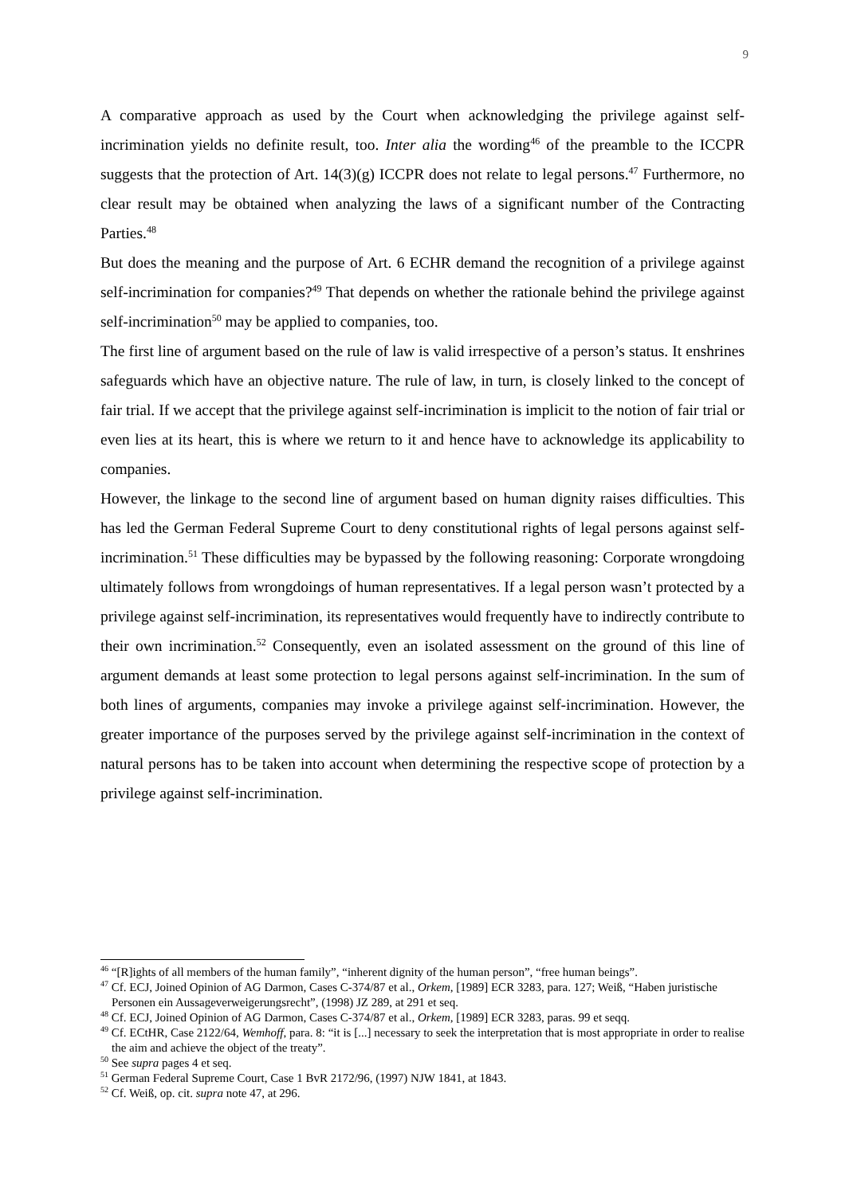9
A comparative approach as used by the Court when acknowledging the privilege against self-incrimination yields no definite result, too. Inter alia the wording<sup>46</sup> of the preamble to the ICCPR suggests that the protection of Art. 14(3)(g) ICCPR does not relate to legal persons.<sup>47</sup> Furthermore, no clear result may be obtained when analyzing the laws of a significant number of the Contracting Parties.<sup>48</sup>
But does the meaning and the purpose of Art. 6 ECHR demand the recognition of a privilege against self-incrimination for companies?<sup>49</sup> That depends on whether the rationale behind the privilege against self-incrimination<sup>50</sup> may be applied to companies, too.
The first line of argument based on the rule of law is valid irrespective of a person’s status. It enshrines safeguards which have an objective nature. The rule of law, in turn, is closely linked to the concept of fair trial. If we accept that the privilege against self-incrimination is implicit to the notion of fair trial or even lies at its heart, this is where we return to it and hence have to acknowledge its applicability to companies.
However, the linkage to the second line of argument based on human dignity raises difficulties. This has led the German Federal Supreme Court to deny constitutional rights of legal persons against self-incrimination.<sup>51</sup> These difficulties may be bypassed by the following reasoning: Corporate wrongdoing ultimately follows from wrongdoings of human representatives. If a legal person wasn’t protected by a privilege against self-incrimination, its representatives would frequently have to indirectly contribute to their own incrimination.<sup>52</sup> Consequently, even an isolated assessment on the ground of this line of argument demands at least some protection to legal persons against self-incrimination. In the sum of both lines of arguments, companies may invoke a privilege against self-incrimination. However, the greater importance of the purposes served by the privilege against self-incrimination in the context of natural persons has to be taken into account when determining the respective scope of protection by a privilege against self-incrimination.
<sup>46</sup> “[R]ights of all members of the human family”, “inherent dignity of the human person”, “free human beings”.
<sup>47</sup> Cf. ECJ, Joined Opinion of AG Darmon, Cases C-374/87 et al., Orkem, [1989] ECR 3283, para. 127; Weiß, “Haben juristische Personen ein Aussageverweigerungsrecht”, (1998) JZ 289, at 291 et seq.
<sup>48</sup> Cf. ECJ, Joined Opinion of AG Darmon, Cases C-374/87 et al., Orkem, [1989] ECR 3283, paras. 99 et seqq.
<sup>49</sup> Cf. ECtHR, Case 2122/64, Wemhoff, para. 8: “it is [...] necessary to seek the interpretation that is most appropriate in order to realise the aim and achieve the object of the treaty”.
<sup>50</sup> See supra pages 4 et seq.
<sup>51</sup> German Federal Supreme Court, Case 1 BvR 2172/96, (1997) NJW 1841, at 1843.
<sup>52</sup> Cf. Weiß, op. cit. supra note 47, at 296.